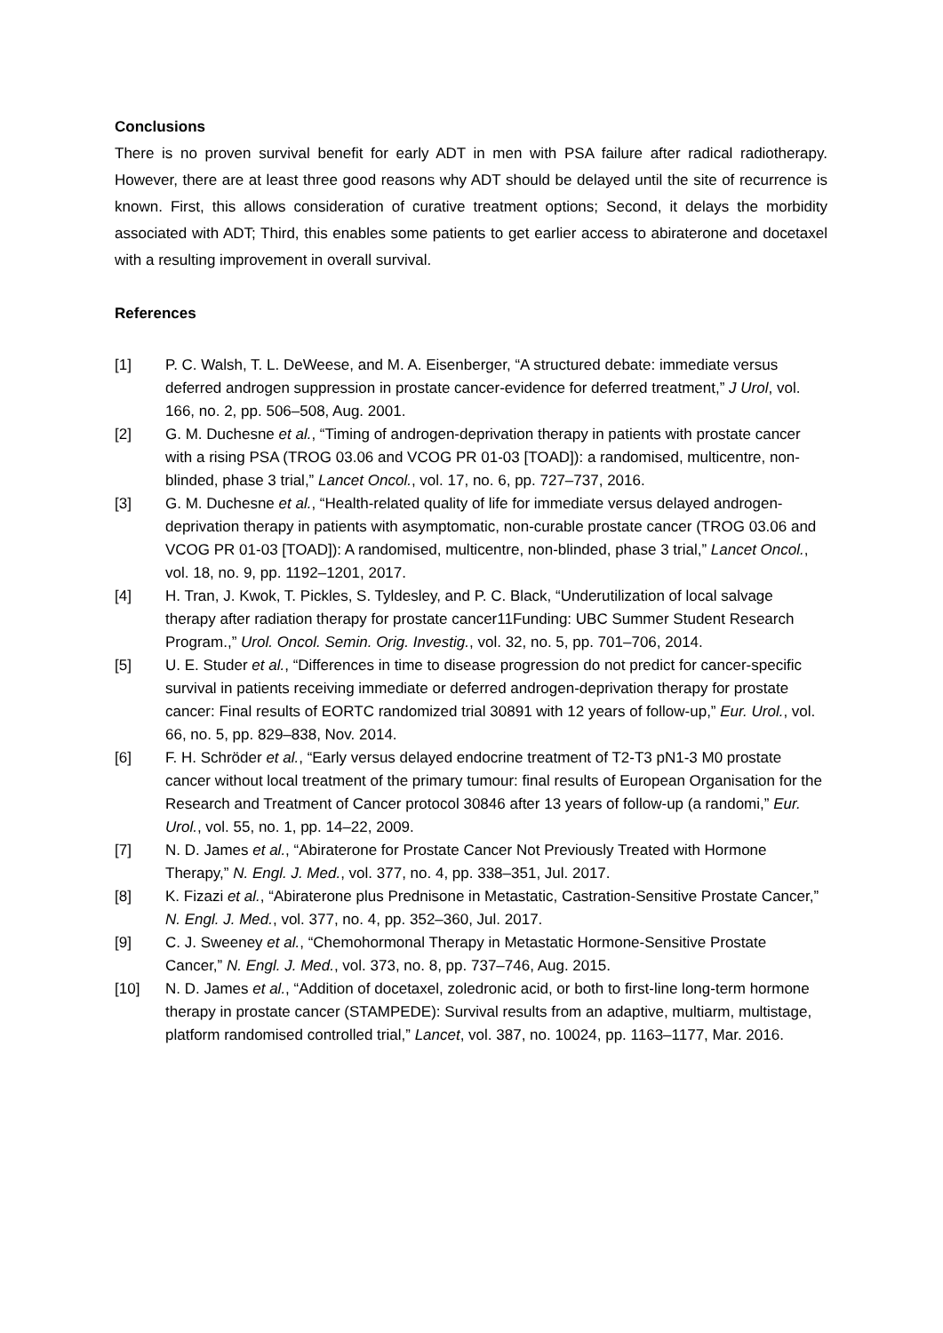Conclusions
There is no proven survival benefit for early ADT in men with PSA failure after radical radiotherapy. However, there are at least three good reasons why ADT should be delayed until the site of recurrence is known. First, this allows consideration of curative treatment options; Second, it delays the morbidity associated with ADT; Third, this enables some patients to get earlier access to abiraterone and docetaxel with a resulting improvement in overall survival.
References
[1] P. C. Walsh, T. L. DeWeese, and M. A. Eisenberger, “A structured debate: immediate versus deferred androgen suppression in prostate cancer-evidence for deferred treatment,” J Urol, vol. 166, no. 2, pp. 506–508, Aug. 2001.
[2] G. M. Duchesne et al., “Timing of androgen-deprivation therapy in patients with prostate cancer with a rising PSA (TROG 03.06 and VCOG PR 01-03 [TOAD]): a randomised, multicentre, non-blinded, phase 3 trial,” Lancet Oncol., vol. 17, no. 6, pp. 727–737, 2016.
[3] G. M. Duchesne et al., “Health-related quality of life for immediate versus delayed androgen-deprivation therapy in patients with asymptomatic, non-curable prostate cancer (TROG 03.06 and VCOG PR 01-03 [TOAD]): A randomised, multicentre, non-blinded, phase 3 trial,” Lancet Oncol., vol. 18, no. 9, pp. 1192–1201, 2017.
[4] H. Tran, J. Kwok, T. Pickles, S. Tyldesley, and P. C. Black, “Underutilization of local salvage therapy after radiation therapy for prostate cancer11Funding: UBC Summer Student Research Program.,” Urol. Oncol. Semin. Orig. Investig., vol. 32, no. 5, pp. 701–706, 2014.
[5] U. E. Studer et al., “Differences in time to disease progression do not predict for cancer-specific survival in patients receiving immediate or deferred androgen-deprivation therapy for prostate cancer: Final results of EORTC randomized trial 30891 with 12 years of follow-up,” Eur. Urol., vol. 66, no. 5, pp. 829–838, Nov. 2014.
[6] F. H. Schröder et al., “Early versus delayed endocrine treatment of T2-T3 pN1-3 M0 prostate cancer without local treatment of the primary tumour: final results of European Organisation for the Research and Treatment of Cancer protocol 30846 after 13 years of follow-up (a randomi,” Eur. Urol., vol. 55, no. 1, pp. 14–22, 2009.
[7] N. D. James et al., “Abiraterone for Prostate Cancer Not Previously Treated with Hormone Therapy,” N. Engl. J. Med., vol. 377, no. 4, pp. 338–351, Jul. 2017.
[8] K. Fizazi et al., “Abiraterone plus Prednisone in Metastatic, Castration-Sensitive Prostate Cancer,” N. Engl. J. Med., vol. 377, no. 4, pp. 352–360, Jul. 2017.
[9] C. J. Sweeney et al., “Chemohormonal Therapy in Metastatic Hormone-Sensitive Prostate Cancer,” N. Engl. J. Med., vol. 373, no. 8, pp. 737–746, Aug. 2015.
[10] N. D. James et al., “Addition of docetaxel, zoledronic acid, or both to first-line long-term hormone therapy in prostate cancer (STAMPEDE): Survival results from an adaptive, multiarm, multistage, platform randomised controlled trial,” Lancet, vol. 387, no. 10024, pp. 1163–1177, Mar. 2016.